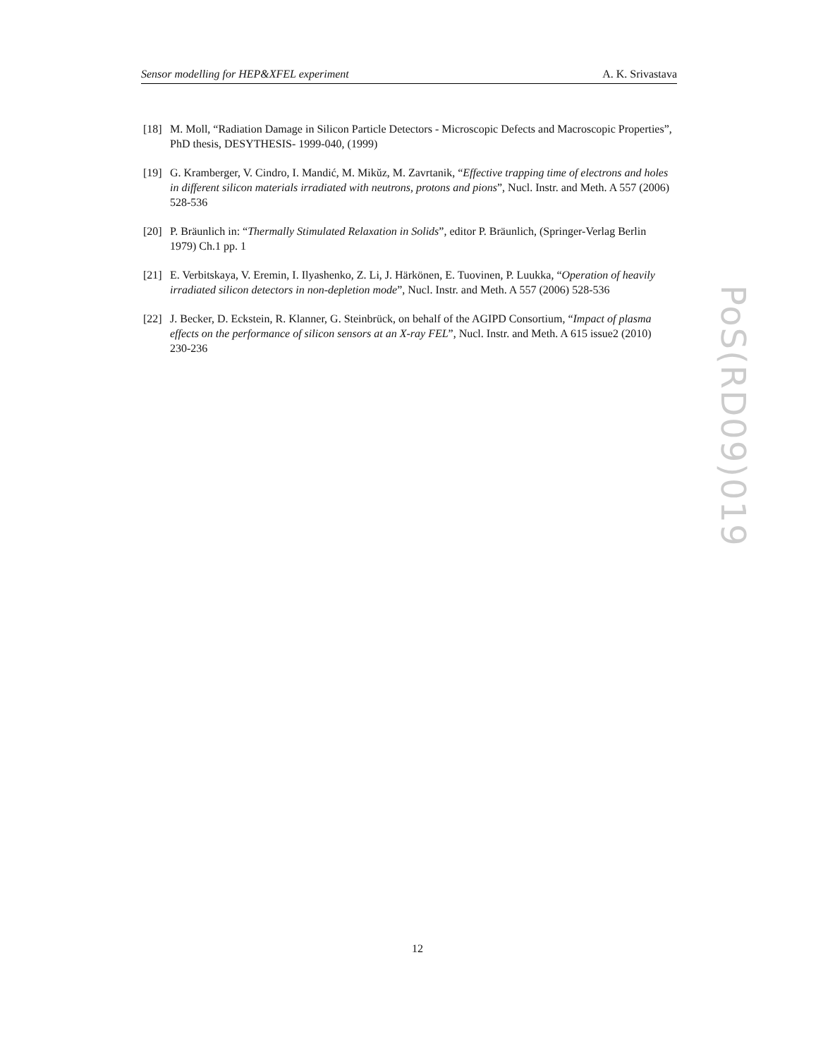Sensor modelling for HEP&XFEL experiment A. K. Srivastava
[18] M. Moll, “Radiation Damage in Silicon Particle Detectors - Microscopic Defects and Macroscopic Properties”, PhD thesis, DESYTHESIS- 1999-040, (1999)
[19] G. Kramberger, V. Cindro, I. Mandić, M. Mikŭz, M. Zavrtanik, “Effective trapping time of electrons and holes in different silicon materials irradiated with neutrons, protons and pions”, Nucl. Instr. and Meth. A 557 (2006) 528-536
[20] P. Bräunlich in: “Thermally Stimulated Relaxation in Solids”, editor P. Bräunlich, (Springer-Verlag Berlin 1979) Ch.1 pp. 1
[21] E. Verbitskaya, V. Eremin, I. Ilyashenko, Z. Li, J. Härkönen, E. Tuovinen, P. Luukka, “Operation of heavily irradiated silicon detectors in non-depletion mode”, Nucl. Instr. and Meth. A 557 (2006) 528-536
[22] J. Becker, D. Eckstein, R. Klanner, G. Steinbrück, on behalf of the AGIPD Consortium, “Impact of plasma effects on the performance of silicon sensors at an X-ray FEL”, Nucl. Instr. and Meth. A 615 issue2 (2010) 230-236
PoS(RD09)019
12